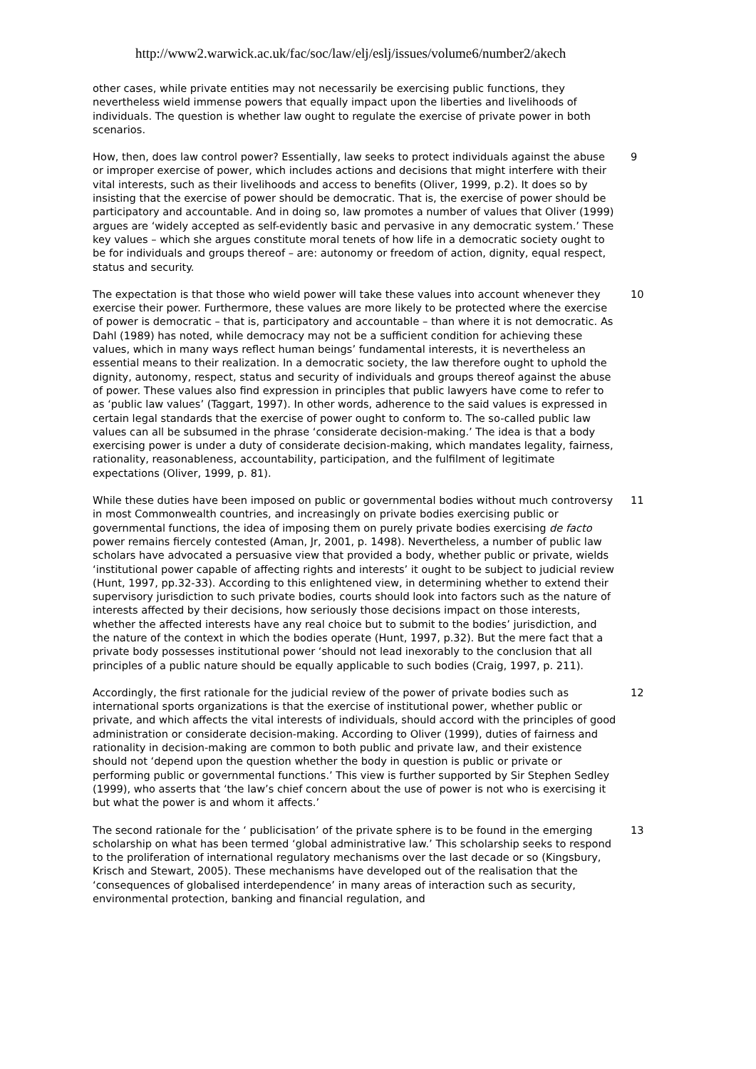http://www2.warwick.ac.uk/fac/soc/law/elj/eslj/issues/volume6/number2/akech
other cases, while private entities may not necessarily be exercising public functions, they nevertheless wield immense powers that equally impact upon the liberties and livelihoods of individuals. The question is whether law ought to regulate the exercise of private power in both scenarios.
How, then, does law control power? Essentially, law seeks to protect individuals against the abuse or improper exercise of power, which includes actions and decisions that might interfere with their vital interests, such as their livelihoods and access to benefits (Oliver, 1999, p.2). It does so by insisting that the exercise of power should be democratic. That is, the exercise of power should be participatory and accountable. And in doing so, law promotes a number of values that Oliver (1999) argues are ‘widely accepted as self-evidently basic and pervasive in any democratic system.’ These key values – which she argues constitute moral tenets of how life in a democratic society ought to be for individuals and groups thereof – are: autonomy or freedom of action, dignity, equal respect, status and security.
9
The expectation is that those who wield power will take these values into account whenever they exercise their power. Furthermore, these values are more likely to be protected where the exercise of power is democratic – that is, participatory and accountable – than where it is not democratic. As Dahl (1989) has noted, while democracy may not be a sufficient condition for achieving these values, which in many ways reflect human beings’ fundamental interests, it is nevertheless an essential means to their realization. In a democratic society, the law therefore ought to uphold the dignity, autonomy, respect, status and security of individuals and groups thereof against the abuse of power. These values also find expression in principles that public lawyers have come to refer to as ‘public law values’ (Taggart, 1997). In other words, adherence to the said values is expressed in certain legal standards that the exercise of power ought to conform to. The so-called public law values can all be subsumed in the phrase ‘considerate decision-making.’ The idea is that a body exercising power is under a duty of considerate decision-making, which mandates legality, fairness, rationality, reasonableness, accountability, participation, and the fulfilment of legitimate expectations (Oliver, 1999, p. 81).
10
While these duties have been imposed on public or governmental bodies without much controversy in most Commonwealth countries, and increasingly on private bodies exercising public or governmental functions, the idea of imposing them on purely private bodies exercising de facto power remains fiercely contested (Aman, Jr, 2001, p. 1498). Nevertheless, a number of public law scholars have advocated a persuasive view that provided a body, whether public or private, wields ‘institutional power capable of affecting rights and interests’ it ought to be subject to judicial review (Hunt, 1997, pp.32-33). According to this enlightened view, in determining whether to extend their supervisory jurisdiction to such private bodies, courts should look into factors such as the nature of interests affected by their decisions, how seriously those decisions impact on those interests, whether the affected interests have any real choice but to submit to the bodies’ jurisdiction, and the nature of the context in which the bodies operate (Hunt, 1997, p.32). But the mere fact that a private body possesses institutional power ‘should not lead inexorably to the conclusion that all principles of a public nature should be equally applicable to such bodies (Craig, 1997, p. 211).
11
Accordingly, the first rationale for the judicial review of the power of private bodies such as international sports organizations is that the exercise of institutional power, whether public or private, and which affects the vital interests of individuals, should accord with the principles of good administration or considerate decision-making. According to Oliver (1999), duties of fairness and rationality in decision-making are common to both public and private law, and their existence should not ‘depend upon the question whether the body in question is public or private or performing public or governmental functions.’ This view is further supported by Sir Stephen Sedley (1999), who asserts that ‘the law’s chief concern about the use of power is not who is exercising it but what the power is and whom it affects.’
12
The second rationale for the ‘ publicisation’ of the private sphere is to be found in the emerging scholarship on what has been termed ‘global administrative law.’ This scholarship seeks to respond to the proliferation of international regulatory mechanisms over the last decade or so (Kingsbury, Krisch and Stewart, 2005). These mechanisms have developed out of the realisation that the ‘consequences of globalised interdependence’ in many areas of interaction such as security, environmental protection, banking and financial regulation, and
13